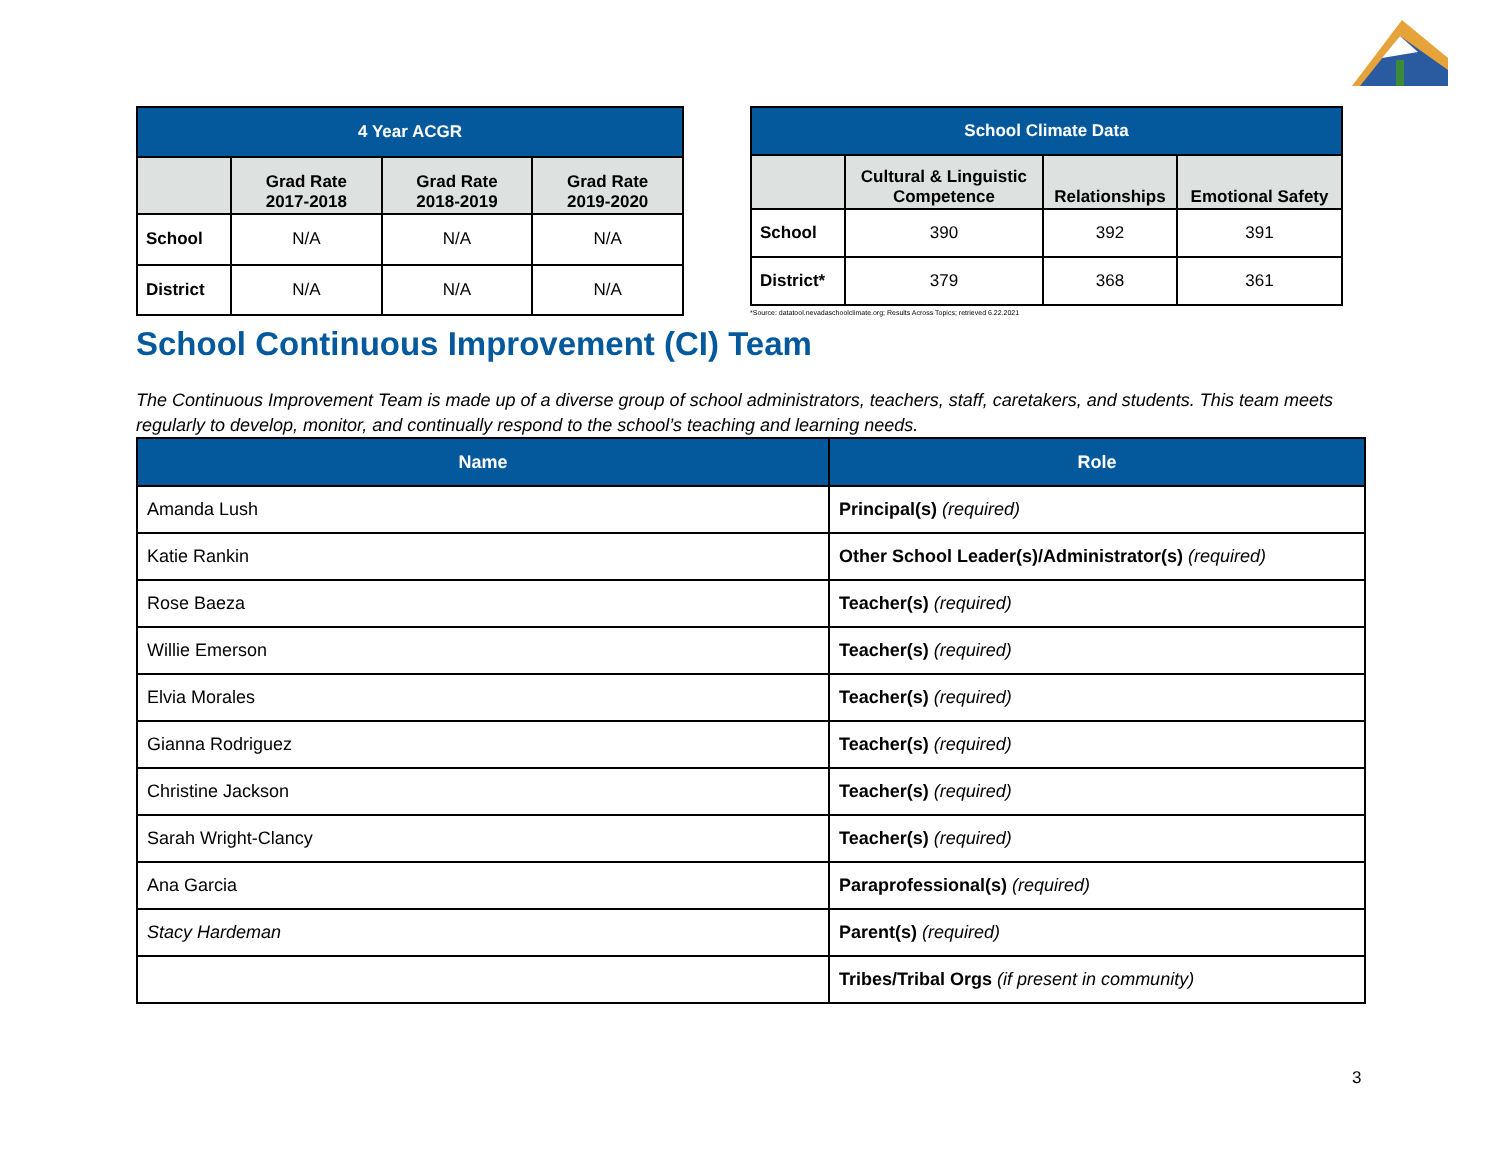| 4 Year ACGR | | | |
| --- | --- | --- | --- |
| | Grad Rate 2017-2018 | Grad Rate 2018-2019 | Grad Rate 2019-2020 |
| School | N/A | N/A | N/A |
| District | N/A | N/A | N/A |
| School Climate Data | | | |
| --- | --- | --- | --- |
| | Cultural & Linguistic Competence | Relationships | Emotional Safety |
| School | 390 | 392 | 391 |
| District* | 379 | 368 | 361 |
*Source: datatool.nevadaschoolclimate.org; Results Across Topics; retrieved 6.22.2021
School Continuous Improvement (CI) Team
The Continuous Improvement Team is made up of a diverse group of school administrators, teachers, staff, caretakers, and students. This team meets regularly to develop, monitor, and continually respond to the school’s teaching and learning needs.
| Name | Role |
| --- | --- |
| Amanda Lush | Principal(s) (required) |
| Katie Rankin | Other School Leader(s)/Administrator(s) (required) |
| Rose Baeza | Teacher(s) (required) |
| Willie Emerson | Teacher(s) (required) |
| Elvia Morales | Teacher(s) (required) |
| Gianna Rodriguez | Teacher(s) (required) |
| Christine Jackson | Teacher(s) (required) |
| Sarah Wright-Clancy | Teacher(s) (required) |
| Ana Garcia | Paraprofessional(s) (required) |
| Stacy Hardeman | Parent(s) (required) |
| | Tribes/Tribal Orgs (if present in community) |
3